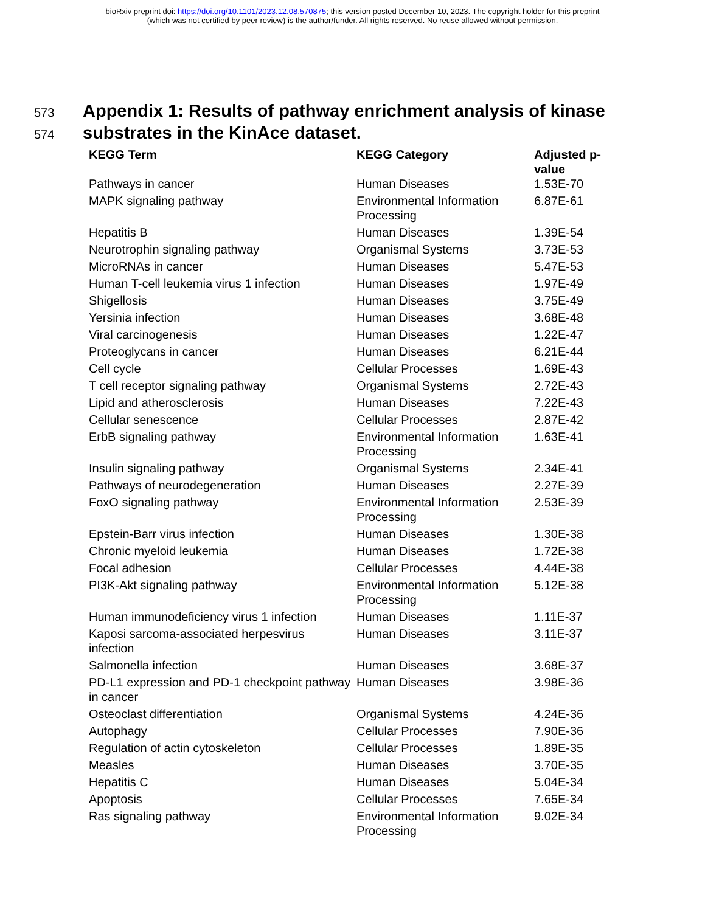bioRxiv preprint doi: https://doi.org/10.1101/2023.12.08.570875; this version posted December 10, 2023. The copyright holder for this preprint
(which was not certified by peer review) is the author/funder. All rights reserved. No reuse allowed without permission.
573 Appendix 1: Results of pathway enrichment analysis of kinase
574 substrates in the KinAce dataset.
| KEGG Term | KEGG Category | Adjusted p- value |
| --- | --- | --- |
| Pathways in cancer | Human Diseases | 1.53E-70 |
| MAPK signaling pathway | Environmental Information Processing | 6.87E-61 |
| Hepatitis B | Human Diseases | 1.39E-54 |
| Neurotrophin signaling pathway | Organismal Systems | 3.73E-53 |
| MicroRNAs in cancer | Human Diseases | 5.47E-53 |
| Human T-cell leukemia virus 1 infection | Human Diseases | 1.97E-49 |
| Shigellosis | Human Diseases | 3.75E-49 |
| Yersinia infection | Human Diseases | 3.68E-48 |
| Viral carcinogenesis | Human Diseases | 1.22E-47 |
| Proteoglycans in cancer | Human Diseases | 6.21E-44 |
| Cell cycle | Cellular Processes | 1.69E-43 |
| T cell receptor signaling pathway | Organismal Systems | 2.72E-43 |
| Lipid and atherosclerosis | Human Diseases | 7.22E-43 |
| Cellular senescence | Cellular Processes | 2.87E-42 |
| ErbB signaling pathway | Environmental Information Processing | 1.63E-41 |
| Insulin signaling pathway | Organismal Systems | 2.34E-41 |
| Pathways of neurodegeneration | Human Diseases | 2.27E-39 |
| FoxO signaling pathway | Environmental Information Processing | 2.53E-39 |
| Epstein-Barr virus infection | Human Diseases | 1.30E-38 |
| Chronic myeloid leukemia | Human Diseases | 1.72E-38 |
| Focal adhesion | Cellular Processes | 4.44E-38 |
| PI3K-Akt signaling pathway | Environmental Information Processing | 5.12E-38 |
| Human immunodeficiency virus 1 infection | Human Diseases | 1.11E-37 |
| Kaposi sarcoma-associated herpesvirus infection | Human Diseases | 3.11E-37 |
| Salmonella infection | Human Diseases | 3.68E-37 |
| PD-L1 expression and PD-1 checkpoint pathway in cancer | Human Diseases | 3.98E-36 |
| Osteoclast differentiation | Organismal Systems | 4.24E-36 |
| Autophagy | Cellular Processes | 7.90E-36 |
| Regulation of actin cytoskeleton | Cellular Processes | 1.89E-35 |
| Measles | Human Diseases | 3.70E-35 |
| Hepatitis C | Human Diseases | 5.04E-34 |
| Apoptosis | Cellular Processes | 7.65E-34 |
| Ras signaling pathway | Environmental Information Processing | 9.02E-34 |